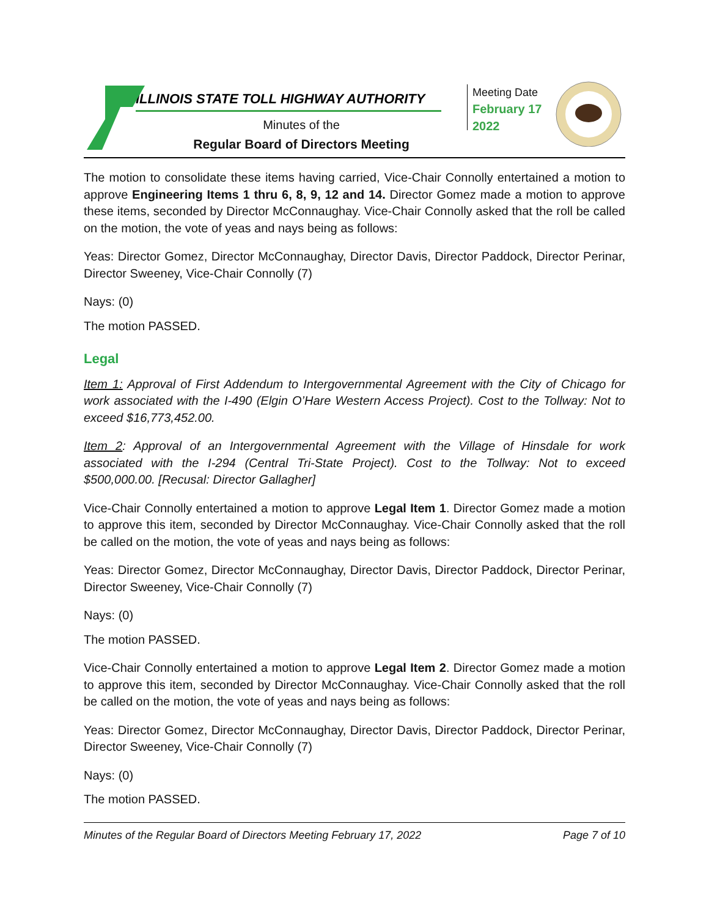ILLINOIS STATE TOLL HIGHWAY AUTHORITY
Minutes of the
Regular Board of Directors Meeting
Meeting Date
February 17
2022
The motion to consolidate these items having carried, Vice-Chair Connolly entertained a motion to approve Engineering Items 1 thru 6, 8, 9, 12 and 14. Director Gomez made a motion to approve these items, seconded by Director McConnaughay. Vice-Chair Connolly asked that the roll be called on the motion, the vote of yeas and nays being as follows:
Yeas: Director Gomez, Director McConnaughay, Director Davis, Director Paddock, Director Perinar, Director Sweeney, Vice-Chair Connolly (7)
Nays: (0)
The motion PASSED.
Legal
Item 1: Approval of First Addendum to Intergovernmental Agreement with the City of Chicago for work associated with the I-490 (Elgin O’Hare Western Access Project). Cost to the Tollway: Not to exceed $16,773,452.00.
Item 2: Approval of an Intergovernmental Agreement with the Village of Hinsdale for work associated with the I-294 (Central Tri-State Project). Cost to the Tollway: Not to exceed $500,000.00. [Recusal: Director Gallagher]
Vice-Chair Connolly entertained a motion to approve Legal Item 1. Director Gomez made a motion to approve this item, seconded by Director McConnaughay. Vice-Chair Connolly asked that the roll be called on the motion, the vote of yeas and nays being as follows:
Yeas: Director Gomez, Director McConnaughay, Director Davis, Director Paddock, Director Perinar, Director Sweeney, Vice-Chair Connolly (7)
Nays: (0)
The motion PASSED.
Vice-Chair Connolly entertained a motion to approve Legal Item 2. Director Gomez made a motion to approve this item, seconded by Director McConnaughay. Vice-Chair Connolly asked that the roll be called on the motion, the vote of yeas and nays being as follows:
Yeas: Director Gomez, Director McConnaughay, Director Davis, Director Paddock, Director Perinar, Director Sweeney, Vice-Chair Connolly (7)
Nays: (0)
The motion PASSED.
Minutes of the Regular Board of Directors Meeting February 17, 2022 Page 7 of 10